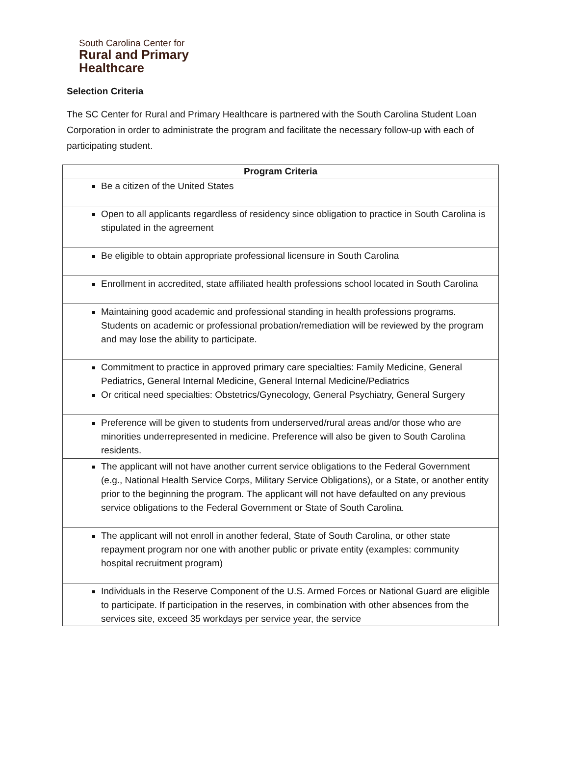South Carolina Center for
Rural and Primary
Healthcare
Selection Criteria
The SC Center for Rural and Primary Healthcare is partnered with the South Carolina Student Loan Corporation in order to administrate the program and facilitate the necessary follow-up with each of participating student.
| Program Criteria |
| --- |
| Be a citizen of the United States |
| Open to all applicants regardless of residency since obligation to practice in South Carolina is stipulated in the agreement |
| Be eligible to obtain appropriate professional licensure in South Carolina |
| Enrollment in accredited, state affiliated health professions school located in South Carolina |
| Maintaining good academic and professional standing in health professions programs. Students on academic or professional probation/remediation will be reviewed by the program and may lose the ability to participate. |
| Commitment to practice in approved primary care specialties: Family Medicine, General Pediatrics, General Internal Medicine, General Internal Medicine/Pediatrics Or critical need specialties: Obstetrics/Gynecology, General Psychiatry, General Surgery |
| Preference will be given to students from underserved/rural areas and/or those who are minorities underrepresented in medicine. Preference will also be given to South Carolina residents. |
| The applicant will not have another current service obligations to the Federal Government (e.g., National Health Service Corps, Military Service Obligations), or a State, or another entity prior to the beginning the program. The applicant will not have defaulted on any previous service obligations to the Federal Government or State of South Carolina. |
| The applicant will not enroll in another federal, State of South Carolina, or other state repayment program nor one with another public or private entity (examples: community hospital recruitment program) |
| Individuals in the Reserve Component of the U.S. Armed Forces or National Guard are eligible to participate. If participation in the reserves, in combination with other absences from the services site, exceed 35 workdays per service year, the service |